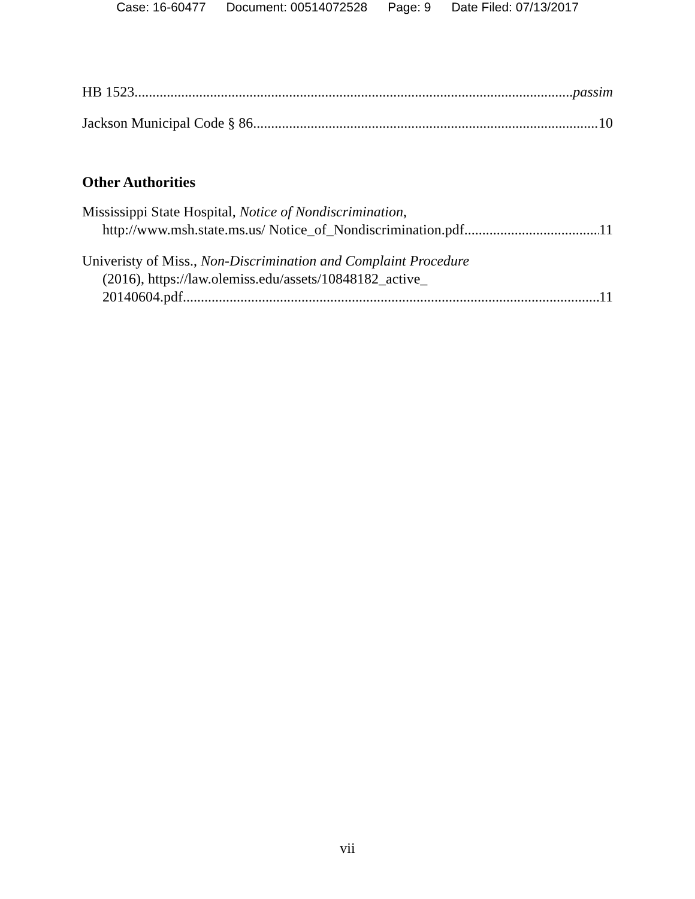Case: 16-60477 Document: 00514072528 Page: 9 Date Filed: 07/13/2017
HB 1523 passim
Jackson Municipal Code § 86 10
Other Authorities
Mississippi State Hospital, Notice of Nondiscrimination,
http://www.msh.state.ms.us/ Notice_of_Nondiscrimination.pdf 11
Univeristy of Miss., Non-Discrimination and Complaint Procedure
(2016), https://law.olemiss.edu/assets/10848182_active_
20140604.pdf 11
vii